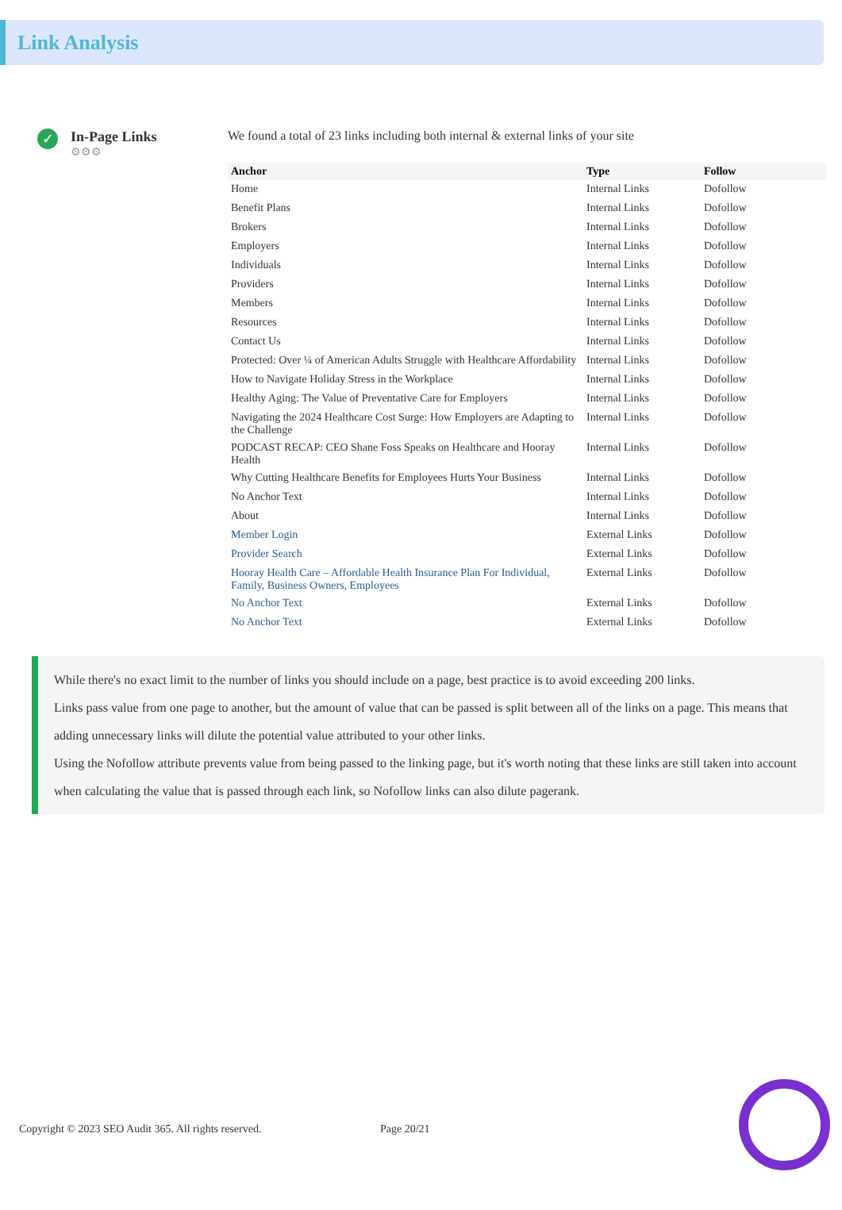Link Analysis
✓
In-Page Links
⚙⚙⚙
We found a total of 23 links including both internal & external links of your site
| Anchor | Type | Follow |
| --- | --- | --- |
| Home | Internal Links | Dofollow |
| Benefit Plans | Internal Links | Dofollow |
| Brokers | Internal Links | Dofollow |
| Employers | Internal Links | Dofollow |
| Individuals | Internal Links | Dofollow |
| Providers | Internal Links | Dofollow |
| Members | Internal Links | Dofollow |
| Resources | Internal Links | Dofollow |
| Contact Us | Internal Links | Dofollow |
| Protected: Over ¼ of American Adults Struggle with Healthcare Affordability | Internal Links | Dofollow |
| How to Navigate Holiday Stress in the Workplace | Internal Links | Dofollow |
| Healthy Aging: The Value of Preventative Care for Employers | Internal Links | Dofollow |
| Navigating the 2024 Healthcare Cost Surge: How Employers are Adapting to the Challenge | Internal Links | Dofollow |
| PODCAST RECAP: CEO Shane Foss Speaks on Healthcare and Hooray Health | Internal Links | Dofollow |
| Why Cutting Healthcare Benefits for Employees Hurts Your Business | Internal Links | Dofollow |
| No Anchor Text | Internal Links | Dofollow |
| About | Internal Links | Dofollow |
| Member Login | External Links | Dofollow |
| Provider Search | External Links | Dofollow |
| Hooray Health Care – Affordable Health Insurance Plan For Individual, Family, Business Owners, Employees | External Links | Dofollow |
| No Anchor Text | External Links | Dofollow |
| No Anchor Text | External Links | Dofollow |
While there's no exact limit to the number of links you should include on a page, best practice is to avoid exceeding 200 links.
Links pass value from one page to another, but the amount of value that can be passed is split between all of the links on a page. This means that adding unnecessary links will dilute the potential value attributed to your other links.
Using the Nofollow attribute prevents value from being passed to the linking page, but it's worth noting that these links are still taken into account when calculating the value that is passed through each link, so Nofollow links can also dilute pagerank.
Copyright © 2023 SEO Audit 365. All rights reserved. Page 20/21